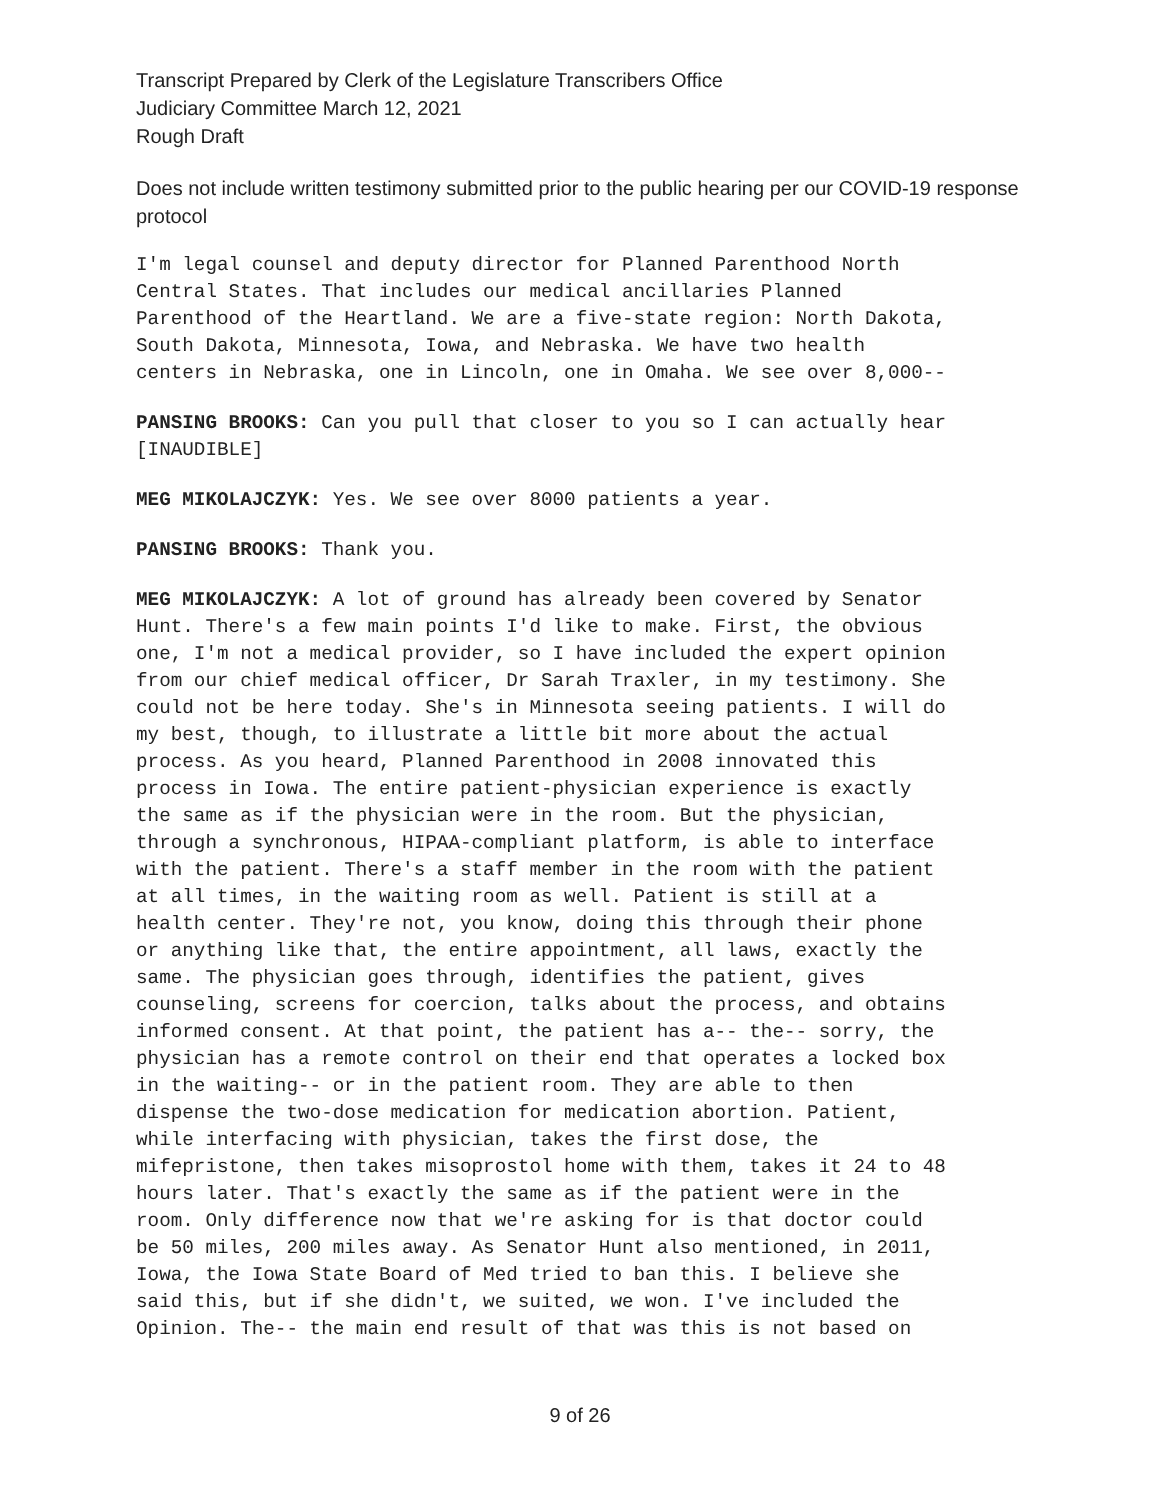Transcript Prepared by Clerk of the Legislature Transcribers Office
Judiciary Committee March 12, 2021
Rough Draft
Does not include written testimony submitted prior to the public hearing per our COVID-19 response protocol
I'm legal counsel and deputy director for Planned Parenthood North Central States. That includes our medical ancillaries Planned Parenthood of the Heartland. We are a five-state region: North Dakota, South Dakota, Minnesota, Iowa, and Nebraska. We have two health centers in Nebraska, one in Lincoln, one in Omaha. We see over 8,000--
PANSING BROOKS: Can you pull that closer to you so I can actually hear [INAUDIBLE]
MEG MIKOLAJCZYK: Yes. We see over 8000 patients a year.
PANSING BROOKS: Thank you.
MEG MIKOLAJCZYK: A lot of ground has already been covered by Senator Hunt. There's a few main points I'd like to make. First, the obvious one, I'm not a medical provider, so I have included the expert opinion from our chief medical officer, Dr Sarah Traxler, in my testimony. She could not be here today. She's in Minnesota seeing patients. I will do my best, though, to illustrate a little bit more about the actual process. As you heard, Planned Parenthood in 2008 innovated this process in Iowa. The entire patient-physician experience is exactly the same as if the physician were in the room. But the physician, through a synchronous, HIPAA-compliant platform, is able to interface with the patient. There's a staff member in the room with the patient at all times, in the waiting room as well. Patient is still at a health center. They're not, you know, doing this through their phone or anything like that, the entire appointment, all laws, exactly the same. The physician goes through, identifies the patient, gives counseling, screens for coercion, talks about the process, and obtains informed consent. At that point, the patient has a-- the-- sorry, the physician has a remote control on their end that operates a locked box in the waiting-- or in the patient room. They are able to then dispense the two-dose medication for medication abortion. Patient, while interfacing with physician, takes the first dose, the mifepristone, then takes misoprostol home with them, takes it 24 to 48 hours later. That's exactly the same as if the patient were in the room. Only difference now that we're asking for is that doctor could be 50 miles, 200 miles away. As Senator Hunt also mentioned, in 2011, Iowa, the Iowa State Board of Med tried to ban this. I believe she said this, but if she didn't, we suited, we won. I've included the Opinion. The-- the main end result of that was this is not based on
9 of 26